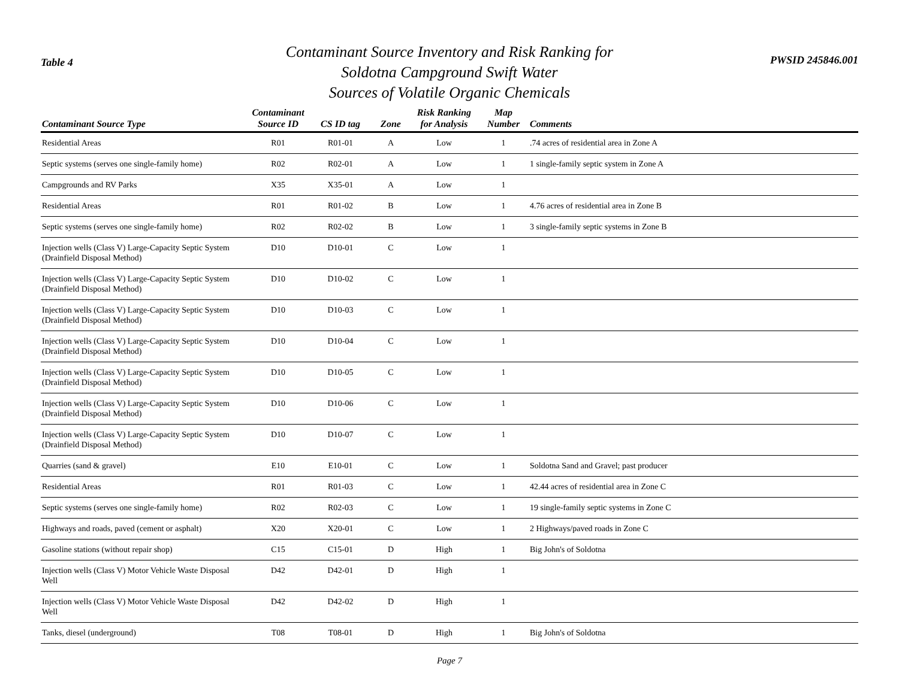Table 4
Contaminant Source Inventory and Risk Ranking for
Soldotna Campground Swift Water
Sources of Volatile Organic Chemicals
PWSID 245846.001
| Contaminant Source Type | Contaminant Source ID | CS ID tag | Zone | Risk Ranking for Analysis | Map Number | Comments |
| --- | --- | --- | --- | --- | --- | --- |
| Residential Areas | R01 | R01-01 | A | Low | 1 | .74 acres of residential area in Zone A |
| Septic systems (serves one single-family home) | R02 | R02-01 | A | Low | 1 | 1 single-family septic system in Zone A |
| Campgrounds and RV Parks | X35 | X35-01 | A | Low | 1 | |
| Residential Areas | R01 | R01-02 | B | Low | 1 | 4.76 acres of residential area in Zone B |
| Septic systems (serves one single-family home) | R02 | R02-02 | B | Low | 1 | 3 single-family septic systems in Zone B |
| Injection wells (Class V) Large-Capacity Septic System (Drainfield Disposal Method) | D10 | D10-01 | C | Low | 1 | |
| Injection wells (Class V) Large-Capacity Septic System (Drainfield Disposal Method) | D10 | D10-02 | C | Low | 1 | |
| Injection wells (Class V) Large-Capacity Septic System (Drainfield Disposal Method) | D10 | D10-03 | C | Low | 1 | |
| Injection wells (Class V) Large-Capacity Septic System (Drainfield Disposal Method) | D10 | D10-04 | C | Low | 1 | |
| Injection wells (Class V) Large-Capacity Septic System (Drainfield Disposal Method) | D10 | D10-05 | C | Low | 1 | |
| Injection wells (Class V) Large-Capacity Septic System (Drainfield Disposal Method) | D10 | D10-06 | C | Low | 1 | |
| Injection wells (Class V) Large-Capacity Septic System (Drainfield Disposal Method) | D10 | D10-07 | C | Low | 1 | |
| Quarries (sand & gravel) | E10 | E10-01 | C | Low | 1 | Soldotna Sand and Gravel; past producer |
| Residential Areas | R01 | R01-03 | C | Low | 1 | 42.44 acres of residential area in Zone C |
| Septic systems (serves one single-family home) | R02 | R02-03 | C | Low | 1 | 19 single-family septic systems in Zone C |
| Highways and roads, paved (cement or asphalt) | X20 | X20-01 | C | Low | 1 | 2 Highways/paved roads in Zone C |
| Gasoline stations (without repair shop) | C15 | C15-01 | D | High | 1 | Big John's of Soldotna |
| Injection wells (Class V) Motor Vehicle Waste Disposal Well | D42 | D42-01 | D | High | 1 | |
| Injection wells (Class V) Motor Vehicle Waste Disposal Well | D42 | D42-02 | D | High | 1 | |
| Tanks, diesel (underground) | T08 | T08-01 | D | High | 1 | Big John's of Soldotna |
Page 7